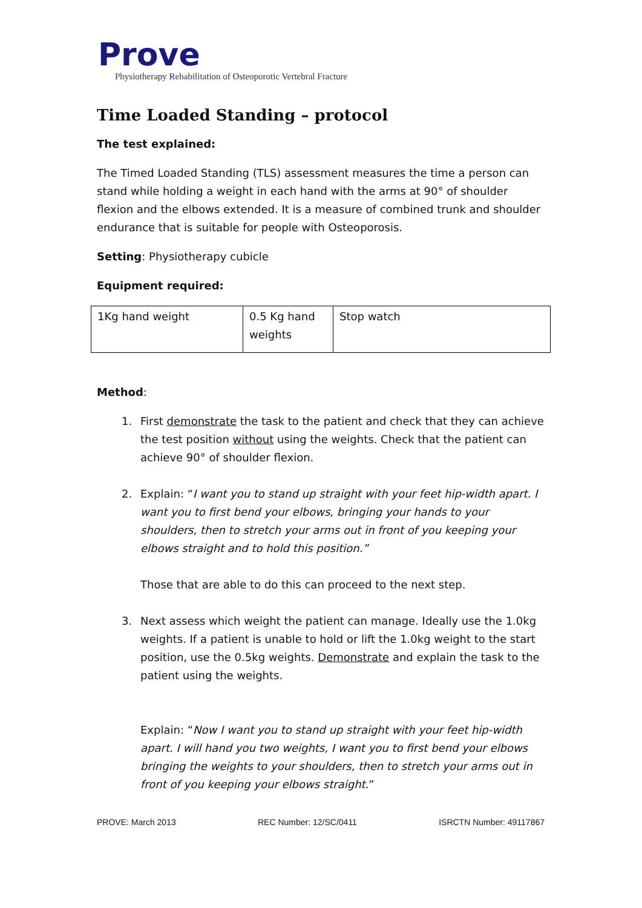Prove
Physiotherapy Rehabilitation of Osteoporotic Vertebral Fracture
Time Loaded Standing – protocol
The test explained:
The Timed Loaded Standing (TLS) assessment measures the time a person can stand while holding a weight in each hand with the arms at 90° of shoulder flexion and the elbows extended. It is a measure of combined trunk and shoulder endurance that is suitable for people with Osteoporosis.
Setting: Physiotherapy cubicle
Equipment required:
| 1Kg hand weight | 0.5 Kg hand weights | Stop watch |
Method:
1. First demonstrate the task to the patient and check that they can achieve the test position without using the weights. Check that the patient can achieve 90° of shoulder flexion.
2. Explain: “I want you to stand up straight with your feet hip-width apart. I want you to first bend your elbows, bringing your hands to your shoulders, then to stretch your arms out in front of you keeping your elbows straight and to hold this position.”
Those that are able to do this can proceed to the next step.
3. Next assess which weight the patient can manage. Ideally use the 1.0kg weights. If a patient is unable to hold or lift the 1.0kg weight to the start position, use the 0.5kg weights. Demonstrate and explain the task to the patient using the weights.
Explain: “Now I want you to stand up straight with your feet hip-width apart. I will hand you two weights, I want you to first bend your elbows bringing the weights to your shoulders, then to stretch your arms out in front of you keeping your elbows straight.”
PROVE: March 2013 REC Number: 12/SC/0411 ISRCTN Number: 49117867